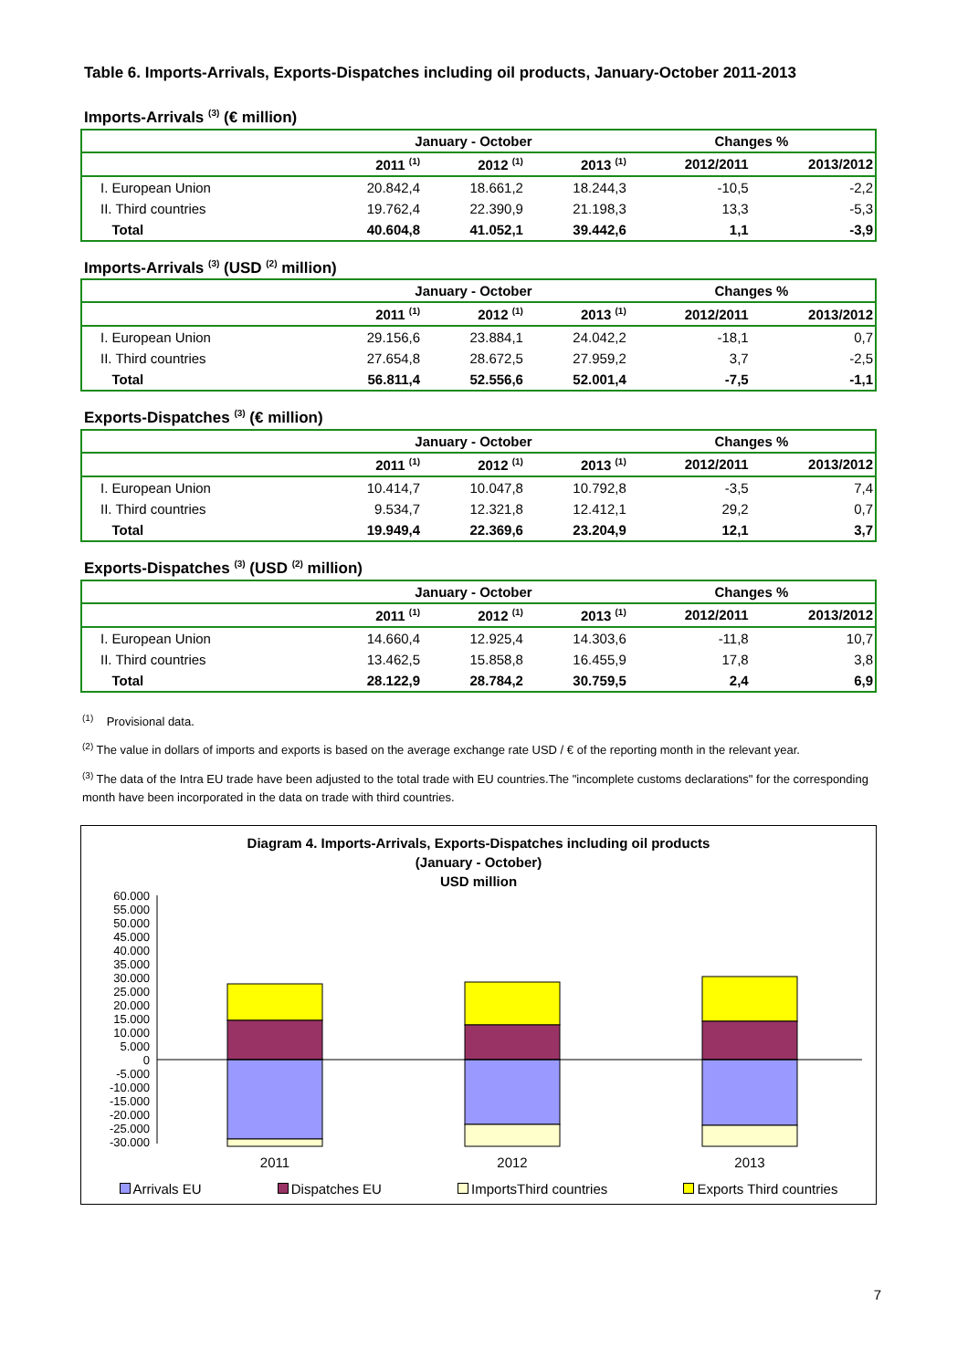Table 6. Imports-Arrivals, Exports-Dispatches including oil products, January-October 2011-2013
Imports-Arrivals <sup>(3)</sup> (€ million)
| | January - October | | | Changes % | |
| --- | --- | --- | --- | --- | --- |
| | 2011 <sup>(1)</sup> | 2012 <sup>(1)</sup> | 2013 <sup>(1)</sup> | 2012/2011 | 2013/2012 |
| I. European Union | 20.842,4 | 18.661,2 | 18.244,3 | -10,5 | -2,2 |
| II. Third countries | 19.762,4 | 22.390,9 | 21.198,3 | 13,3 | -5,3 |
| Total | 40.604,8 | 41.052,1 | 39.442,6 | 1,1 | -3,9 |
Imports-Arrivals <sup>(3)</sup> (USD <sup>(2)</sup> million)
| | January - October | | | Changes % | |
| --- | --- | --- | --- | --- | --- |
| | 2011 <sup>(1)</sup> | 2012 <sup>(1)</sup> | 2013 <sup>(1)</sup> | 2012/2011 | 2013/2012 |
| I. European Union | 29.156,6 | 23.884,1 | 24.042,2 | -18,1 | 0,7 |
| II. Third countries | 27.654,8 | 28.672,5 | 27.959,2 | 3,7 | -2,5 |
| Total | 56.811,4 | 52.556,6 | 52.001,4 | -7,5 | -1,1 |
Exports-Dispatches <sup>(3)</sup> (€ million)
| | January - October | | | Changes % | |
| --- | --- | --- | --- | --- | --- |
| | 2011 <sup>(1)</sup> | 2012 <sup>(1)</sup> | 2013 <sup>(1)</sup> | 2012/2011 | 2013/2012 |
| I. European Union | 10.414,7 | 10.047,8 | 10.792,8 | -3,5 | 7,4 |
| II. Third countries | 9.534,7 | 12.321,8 | 12.412,1 | 29,2 | 0,7 |
| Total | 19.949,4 | 22.369,6 | 23.204,9 | 12,1 | 3,7 |
Exports-Dispatches <sup>(3)</sup> (USD <sup>(2)</sup> million)
| | January - October | | | Changes % | |
| --- | --- | --- | --- | --- | --- |
| | 2011 <sup>(1)</sup> | 2012 <sup>(1)</sup> | 2013 <sup>(1)</sup> | 2012/2011 | 2013/2012 |
| I. European Union | 14.660,4 | 12.925,4 | 14.303,6 | -11,8 | 10,7 |
| II. Third countries | 13.462,5 | 15.858,8 | 16.455,9 | 17,8 | 3,8 |
| Total | 28.122,9 | 28.784,2 | 30.759,5 | 2,4 | 6,9 |
<sup>(1)</sup> Provisional data.
<sup>(2)</sup> The value in dollars of imports and exports is based on the average exchange rate USD / € of the reporting month in the relevant year.
<sup>(3)</sup> The data of the Intra EU trade have been adjusted to the total trade with EU countries.The "incomplete customs declarations" for the corresponding month have been incorporated in the data on trade with third countries.
Diagram 4. Imports-Arrivals, Exports-Dispatches including oil products
(January - October)
USD million
60.000
55.000
50.000
45.000
40.000
35.000
30.000
25.000
20.000
15.000
10.000
5.000
0
-5.000
-10.000
-15.000
-20.000
-25.000
-30.000
2011
2012
2013
Arrivals EU Dispatches EU ImportsThird countries Exports Third countries
7